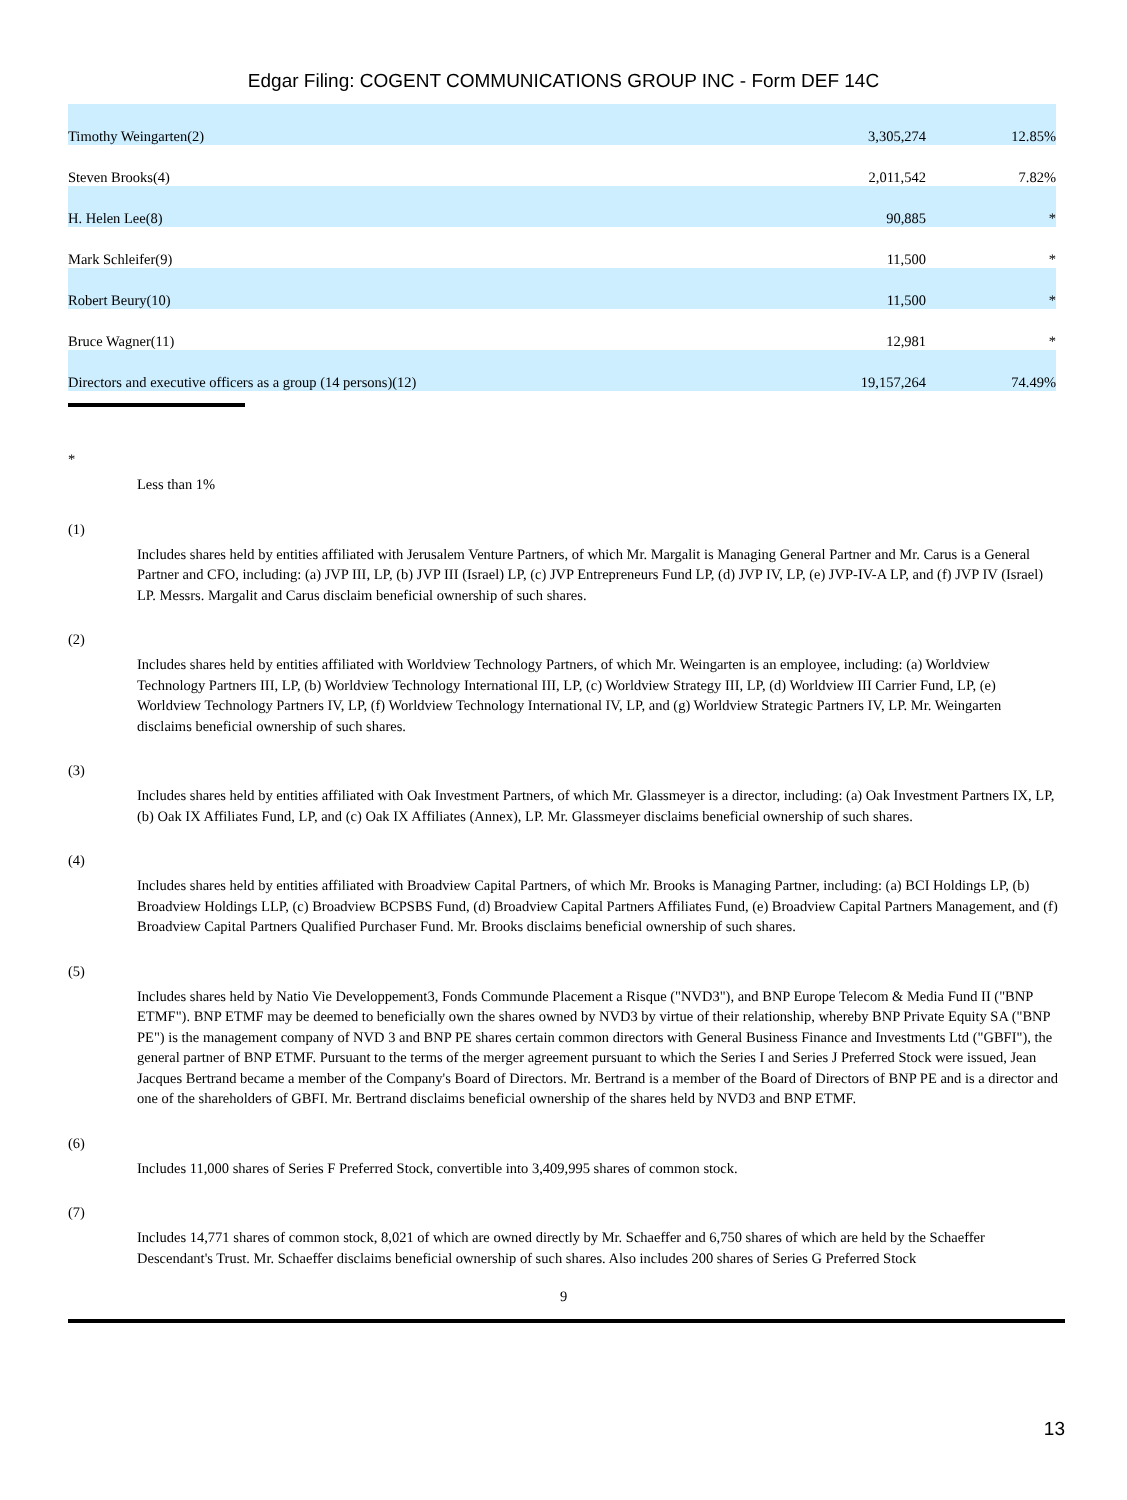Edgar Filing: COGENT COMMUNICATIONS GROUP INC - Form DEF 14C
| Timothy Weingarten(2) | 3,305,274 | 12.85% |
| Steven Brooks(4) | 2,011,542 | 7.82% |
| H. Helen Lee(8) | 90,885 | * |
| Mark Schleifer(9) | 11,500 | * |
| Robert Beury(10) | 11,500 | * |
| Bruce Wagner(11) | 12,981 | * |
| Directors and executive officers as a group (14 persons)(12) | 19,157,264 | 74.49% |
*
Less than 1%
(1)
Includes shares held by entities affiliated with Jerusalem Venture Partners, of which Mr. Margalit is Managing General Partner and Mr. Carus is a General Partner and CFO, including: (a) JVP III, LP, (b) JVP III (Israel) LP, (c) JVP Entrepreneurs Fund LP, (d) JVP IV, LP, (e) JVP-IV-A LP, and (f) JVP IV (Israel) LP. Messrs. Margalit and Carus disclaim beneficial ownership of such shares.
(2)
Includes shares held by entities affiliated with Worldview Technology Partners, of which Mr. Weingarten is an employee, including: (a) Worldview Technology Partners III, LP, (b) Worldview Technology International III, LP, (c) Worldview Strategy III, LP, (d) Worldview III Carrier Fund, LP, (e) Worldview Technology Partners IV, LP, (f) Worldview Technology International IV, LP, and (g) Worldview Strategic Partners IV, LP. Mr. Weingarten disclaims beneficial ownership of such shares.
(3)
Includes shares held by entities affiliated with Oak Investment Partners, of which Mr. Glassmeyer is a director, including: (a) Oak Investment Partners IX, LP, (b) Oak IX Affiliates Fund, LP, and (c) Oak IX Affiliates (Annex), LP. Mr. Glassmeyer disclaims beneficial ownership of such shares.
(4)
Includes shares held by entities affiliated with Broadview Capital Partners, of which Mr. Brooks is Managing Partner, including: (a) BCI Holdings LP, (b) Broadview Holdings LLP, (c) Broadview BCPSBS Fund, (d) Broadview Capital Partners Affiliates Fund, (e) Broadview Capital Partners Management, and (f) Broadview Capital Partners Qualified Purchaser Fund. Mr. Brooks disclaims beneficial ownership of such shares.
(5)
Includes shares held by Natio Vie Developpement3, Fonds Communde Placement a Risque ("NVD3"), and BNP Europe Telecom & Media Fund II ("BNP ETMF"). BNP ETMF may be deemed to beneficially own the shares owned by NVD3 by virtue of their relationship, whereby BNP Private Equity SA ("BNP PE") is the management company of NVD 3 and BNP PE shares certain common directors with General Business Finance and Investments Ltd ("GBFI"), the general partner of BNP ETMF. Pursuant to the terms of the merger agreement pursuant to which the Series I and Series J Preferred Stock were issued, Jean Jacques Bertrand became a member of the Company's Board of Directors. Mr. Bertrand is a member of the Board of Directors of BNP PE and is a director and one of the shareholders of GBFI. Mr. Bertrand disclaims beneficial ownership of the shares held by NVD3 and BNP ETMF.
(6)
Includes 11,000 shares of Series F Preferred Stock, convertible into 3,409,995 shares of common stock.
(7)
Includes 14,771 shares of common stock, 8,021 of which are owned directly by Mr. Schaeffer and 6,750 shares of which are held by the Schaeffer Descendant's Trust. Mr. Schaeffer disclaims beneficial ownership of such shares. Also includes 200 shares of Series G Preferred Stock
9
13